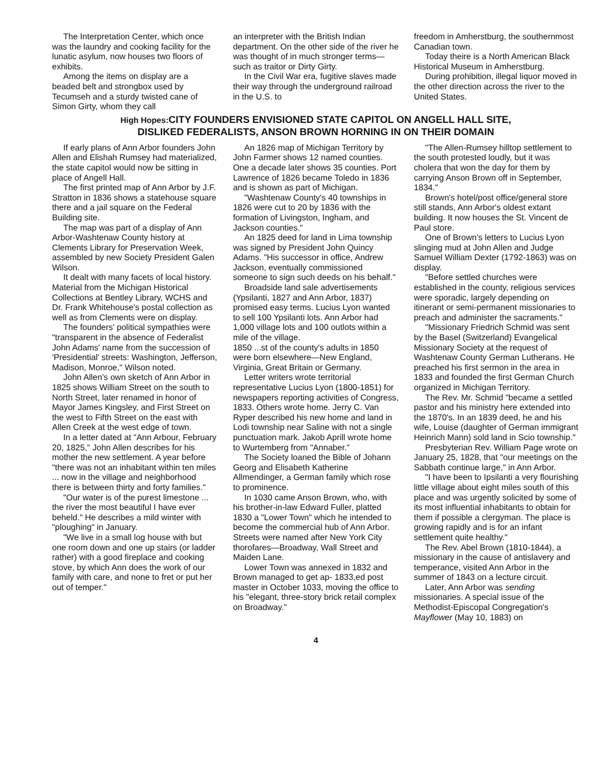The Interpretation Center, which once was the laundry and cooking facility for the lunatic asylum, now houses two floors of exhibits.
Among the items on display are a beaded belt and strongbox used by Tecumseh and a sturdy twisted cane of Simon Girty, whom they call
an interpreter with the British Indian department. On the other side of the river he was thought of in much stronger terms—such as traitor or Dirty Girty.
In the Civil War era, fugitive slaves made their way through the underground railroad in the U.S. to
freedom in Amherstburg, the southernmost Canadian town.
Today theire is a North American Black Historical Museum in Amherstburg.
During prohibition, illegal liquor moved in the other direction across the river to the United States.
High Hopes: CITY FOUNDERS ENVISIONED STATE CAPITOL ON ANGELL HALL SITE,
DISLIKED FEDERALISTS, ANSON BROWN HORNING IN ON THEIR DOMAIN
If early plans of Ann Arbor founders John Allen and Elishah Rumsey had materialized, the state capitol would now be sitting in place of Angell Hall.
The first printed map of Ann Arbor by J.F. Stratton in 1836 shows a statehouse square there and a jail square on the Federal Building site.
The map was part of a display of Ann Arbor-Washtenaw County history at Clements Library for Preservation Week, assembled by new Society President Galen Wilson.
It dealt with many facets of local history. Material from the Michigan Historical Collections at Bentley Library, WCHS and Dr. Frank Whitehouse's postal collection as well as from Clements were on display.
The founders' political sympathies were "transparent in the absence of Federalist John Adams' name from the succession of 'Presidential' streets: Washington, Jefferson, Madison, Monroe," Wilson noted.
John Allen's own sketch of Ann Arbor in 1825 shows William Street on the south to North Street, later renamed in honor of Mayor James Kingsley, and First Street on the west to Fifth Street on the east with Allen Creek at the west edge of town.
In a letter dated at "Ann Arbour, February 20, 1825," John Allen describes for his mother the new settlement. A year before "there was not an inhabitant within ten miles ... now in the village and neighborhood there is between thirty and forty families."
"Our water is of the purest limestone ... the river the most beautiful I have ever beheld." He describes a mild winter with "ploughing" in January.
"We live in a small log house with but one room down and one up stairs (or ladder rather) with a good fireplace and cooking stove, by which Ann does the work of our family with care, and none to fret or put her out of temper."
An 1826 map of Michigan Territory by John Farmer shows 12 named counties. One a decade later shows 35 counties. Port Lawrence of 1826 became Toledo in 1836 and is shown as part of Michigan.
"Washtenaw County's 40 townships in 1826 were cut to 20 by 1836 with the formation of Livingston, Ingham, and Jackson counties."
An 1825 deed for land in Lima township was signed by President John Quincy Adams. "His successor in office, Andrew Jackson, eventually commissioned someone to sign such deeds on his behalf."
Broadside land sale advertisements (Ypsilanti, 1827 and Ann Arbor, 1837) promised easy terms. Lucius Lyon wanted to sell 100 Ypsilanti lots. Ann Arbor had 1,000 village lots and 100 outlots within a mile of the village.
1850 ...st of the county's adults in 1850 were born elsewhere—New England, Virginia, Great Britain or Germany.
Letter writers wrote territorial representative Lucius Lyon (1800-1851) for newspapers reporting activities of Congress, 1833. Others wrote home. Jerry C. Van Ryper described his new home and land in Lodi township near Saline with not a single punctuation mark. Jakob Aprill wrote home to Wurtemberg from "Annaber."
The Society loaned the Bible of Johann Georg and Elisabeth Katherine Allmendinger, a German family which rose to prominence.
In 1030 came Anson Brown, who, with his brother-in-law Edward Fuller, platted 1830 a "Lower Town" which he intended to become the commercial hub of Ann Arbor. Streets were named after New York City thorofares—Broadway, Wall Street and Maiden Lane.
Lower Town was annexed in 1832 and Brown managed to get ap- 1833,ed post master in October 1033, moving the office to his "elegant, three-story brick retail complex on Broadway."
"The Allen-Rumsey hilltop settlement to the south protested loudly, but it was cholera that won the day for them by carrying Anson Brown off in September, 1834."
Brown's hotel/post office/general store still stands, Ann Arbor's oldest extant building. It now houses the St. Vincent de Paul store.
One of Brown's letters to Lucius Lyon slinging mud at John Allen and Judge Samuel William Dexter (1792-1863) was on display.
"Before settled churches were established in the county, religious services were sporadic, largely depending on itinerant or semi-permanent missionaries to preach and administer the sacraments."
"Missionary Friedrich Schmid was sent by the Basel (Switzerland) Evangelical Missionary Society at the request of Washtenaw County German Lutherans. He preached his first sermon in the area in 1833 and founded the first German Church organized in Michigan Territory.
The Rev. Mr. Schmid "became a settled pastor and his ministry here extended into the 1870's. In an 1839 deed, he and his wife, Louise (daughter of German immigrant Heinrich Mann) sold land in Scio township."
Presbyterian Rev. William Page wrote on January 25, 1828, that "our meetings on the Sabbath continue large," in Ann Arbor.
"I have been to Ipsilanti a very flourishing little village about eight miles south of this place and was urgently solicited by some of its most influential inhabitants to obtain for them if possible a clergyman. The place is growing rapidly and is for an infant settlement quite healthy."
The Rev. Abel Brown (1810-1844), a missionary in the cause of antislavery and temperance, visited Ann Arbor in the summer of 1843 on a lecture circuit.
Later, Ann Arbor was sending missionaries. A special issue of the Methodist-Episcopal Congregation's Mayflower (May 10, 1883) on
4